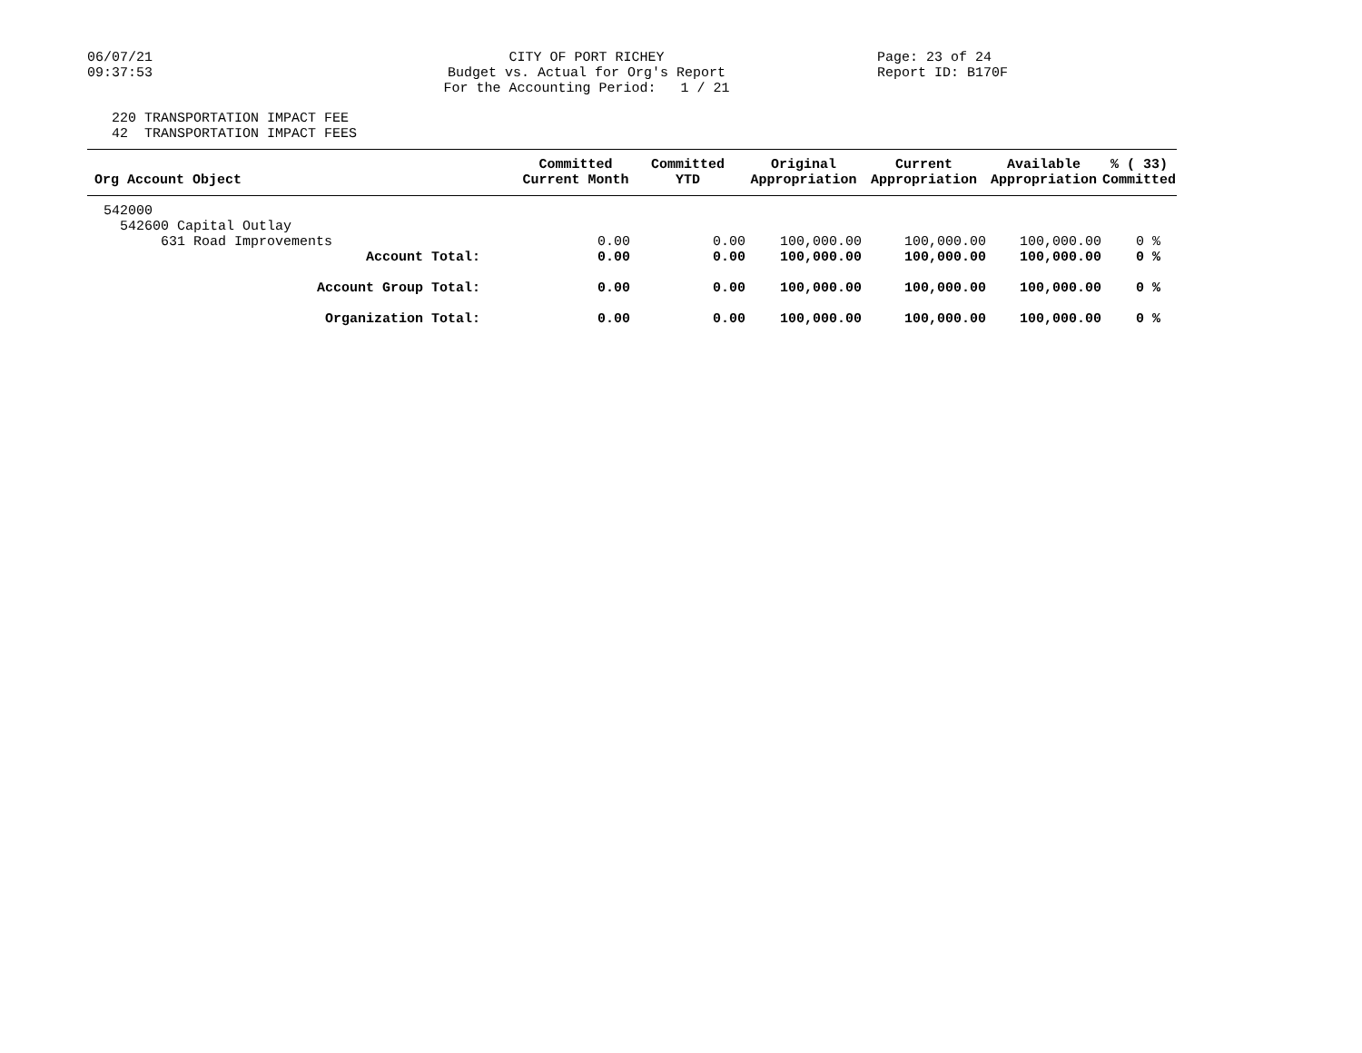06/07/21
09:37:53
CITY OF PORT RICHEY Budget vs. Actual for Org's Report For the Accounting Period: 1 / 21
Page: 23 of 24
Report ID: B170F
220 TRANSPORTATION IMPACT FEE 42 TRANSPORTATION IMPACT FEES
| Org Account Object | Committed Current Month | Committed YTD | Original Appropriation | Current Appropriation | Available Appropriation | % ( 33) Committed |
| --- | --- | --- | --- | --- | --- | --- |
| 542000 | | | | | | |
| 542600 Capital Outlay | | | | | | |
| 631 Road Improvements | 0.00 | 0.00 | 100,000.00 | 100,000.00 | 100,000.00 | 0 % |
| Account Total: | 0.00 | 0.00 | 100,000.00 | 100,000.00 | 100,000.00 | 0 % |
| Account Group Total: | 0.00 | 0.00 | 100,000.00 | 100,000.00 | 100,000.00 | 0 % |
| Organization Total: | 0.00 | 0.00 | 100,000.00 | 100,000.00 | 100,000.00 | 0 % |